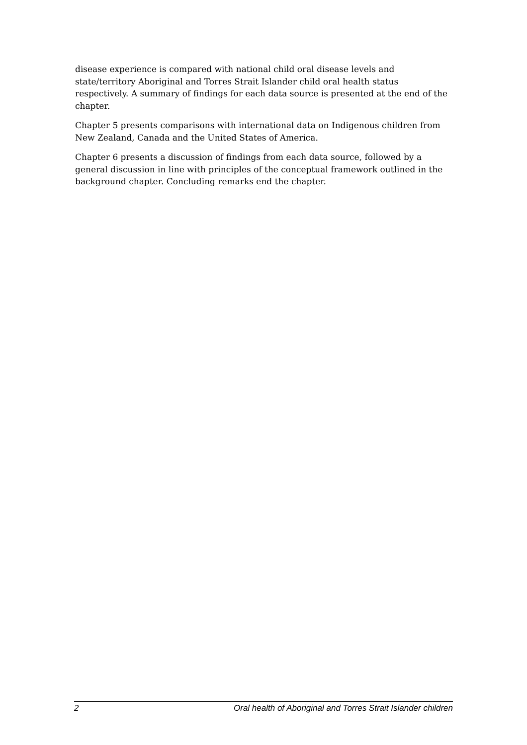disease experience is compared with national child oral disease levels and state/territory Aboriginal and Torres Strait Islander child oral health status respectively. A summary of findings for each data source is presented at the end of the chapter.
Chapter 5 presents comparisons with international data on Indigenous children from New Zealand, Canada and the United States of America.
Chapter 6 presents a discussion of findings from each data source, followed by a general discussion in line with principles of the conceptual framework outlined in the background chapter. Concluding remarks end the chapter.
2 Oral health of Aboriginal and Torres Strait Islander children